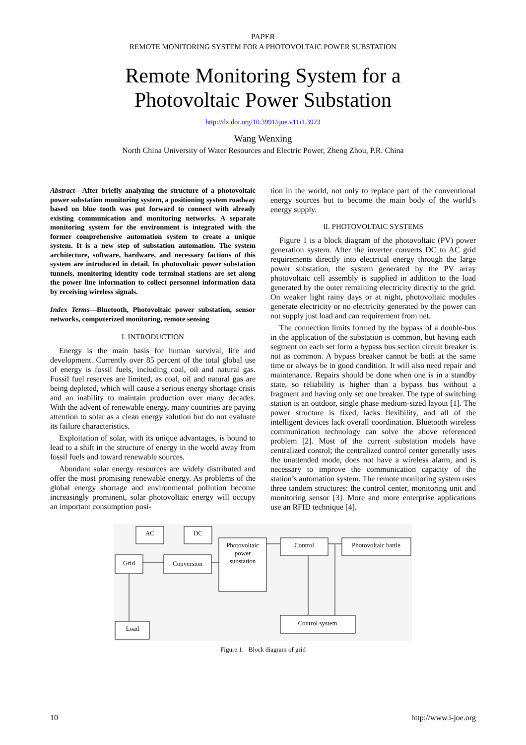PAPER
REMOTE MONITORING SYSTEM FOR A PHOTOVOLTAIC POWER SUBSTATION
Remote Monitoring System for a
Photovoltaic Power Substation
http://dx.doi.org/10.3991/ijoe.v11i1.3923
Wang Wenxing
North China University of Water Resources and Electric Power, Zheng Zhou, P.R. China
Abstract—After briefly analyzing the structure of a photovoltaic power substation monitoring system, a positioning system roadway based on blue tooth was put forward to connect with already existing communication and monitoring networks. A separate monitoring system for the environment is integrated with the former comprehensive automation system to create a unique system. It is a new step of substation automation. The system architecture, software, hardware, and necessary factions of this system are introduced in detail. In photovoltaic power substation tunnels, monitoring identity code terminal stations are set along the power line information to collect personnel information data by receiving wireless signals.
Index Terms—Bluetooth, Photovoltaic power substation, sensor networks, computerized monitoring, remote sensing
I. INTRODUCTION
Energy is the main basis for human survival, life and development. Currently over 85 percent of the total global use of energy is fossil fuels, including coal, oil and natural gas. Fossil fuel reserves are limited, as coal, oil and natural gas are being depleted, which will cause a serious energy shortage crisis and an inability to maintain production over many decades. With the advent of renewable energy, many countries are paying attention to solar as a clean energy solution but do not evaluate its failure characteristics.
Exploitation of solar, with its unique advantages, is bound to lead to a shift in the structure of energy in the world away from fossil fuels and toward renewable sources.
Abundant solar energy resources are widely distributed and offer the most promising renewable energy. As problems of the global energy shortage and environmental pollution become increasingly prominent, solar photovoltaic energy will occupy an important consumption posi-
tion in the world, not only to replace part of the conventional energy sources but to become the main body of the world's energy supply.
II. PHOTOVOLTAIC SYSTEMS
Figure 1 is a block diagram of the photovoltaic (PV) power generation system. After the inverter converts DC to AC grid requirements directly into electrical energy through the large power substation, the system generated by the PV array photovoltaic cell assembly is supplied in addition to the load generated by the outer remaining electricity directly to the grid. On weaker light rainy days or at night, photovoltaic modules generate electricity or no electricity generated by the power can not supply just load and can requirement from net.
The connection limits formed by the bypass of a double-bus in the application of the substation is common, but having each segment on each set form a bypass bus section circuit breaker is not as common. A bypass breaker cannot be both at the same time or always be in good condition. It will also need repair and maintenance. Repairs should be done when one is in a standby state, so reliability is higher than a bypass bus without a fragment and having only set one breaker. The type of switching station is an outdoor, single phase medium-sized layout [1]. The power structure is fixed, lacks flexibility, and all of the intelligent devices lack overall coordination. Bluetooth wireless communication technology can solve the above referenced problem [2]. Most of the current substation models have centralized control; the centralized control center generally uses the unattended mode, does not have a wireless alarm, and is necessary to improve the communication capacity of the station’s automation system. The remote monitoring system uses three tandem structures: the control center, monitoring unit and monitoring sensor [3]. More and more enterprise applications use an RFID technique [4].
AC
DC
Grid
Conversion
Photovoltaic
power
substation
Control
Photovoltaic battle
Load
Control system
Figure 1. Block diagram of grid
10 http://www.i-joe.org